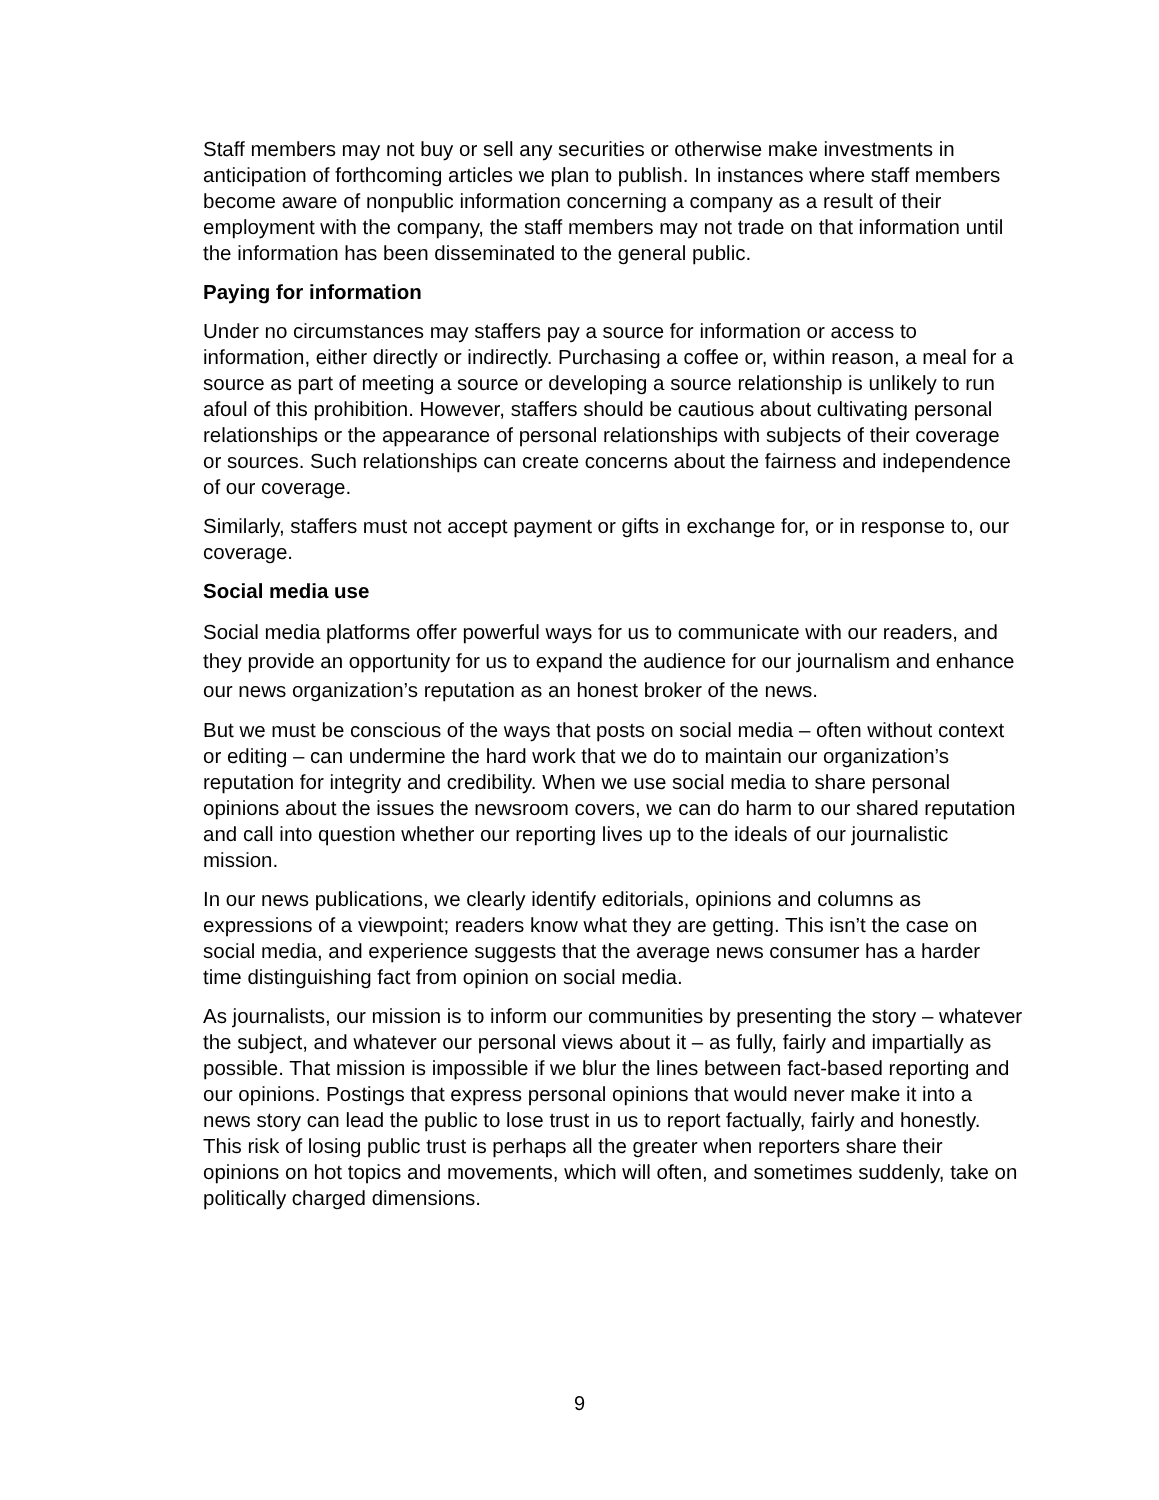Staff members may not buy or sell any securities or otherwise make investments in anticipation of forthcoming articles we plan to publish. In instances where staff members become aware of nonpublic information concerning a company as a result of their employment with the company, the staff members may not trade on that information until the information has been disseminated to the general public.
Paying for information
Under no circumstances may staffers pay a source for information or access to information, either directly or indirectly. Purchasing a coffee or, within reason, a meal for a source as part of meeting a source or developing a source relationship is unlikely to run afoul of this prohibition. However, staffers should be cautious about cultivating personal relationships or the appearance of personal relationships with subjects of their coverage or sources. Such relationships can create concerns about the fairness and independence of our coverage.
Similarly, staffers must not accept payment or gifts in exchange for, or in response to, our coverage.
Social media use
Social media platforms offer powerful ways for us to communicate with our readers, and they provide an opportunity for us to expand the audience for our journalism and enhance our news organization’s reputation as an honest broker of the news.
But we must be conscious of the ways that posts on social media – often without context or editing – can undermine the hard work that we do to maintain our organization’s reputation for integrity and credibility. When we use social media to share personal opinions about the issues the newsroom covers, we can do harm to our shared reputation and call into question whether our reporting lives up to the ideals of our journalistic mission.
In our news publications, we clearly identify editorials, opinions and columns as expressions of a viewpoint; readers know what they are getting. This isn’t the case on social media, and experience suggests that the average news consumer has a harder time distinguishing fact from opinion on social media.
As journalists, our mission is to inform our communities by presenting the story – whatever the subject, and whatever our personal views about it – as fully, fairly and impartially as possible. That mission is impossible if we blur the lines between fact-based reporting and our opinions. Postings that express personal opinions that would never make it into a news story can lead the public to lose trust in us to report factually, fairly and honestly. This risk of losing public trust is perhaps all the greater when reporters share their opinions on hot topics and movements, which will often, and sometimes suddenly, take on politically charged dimensions.
9